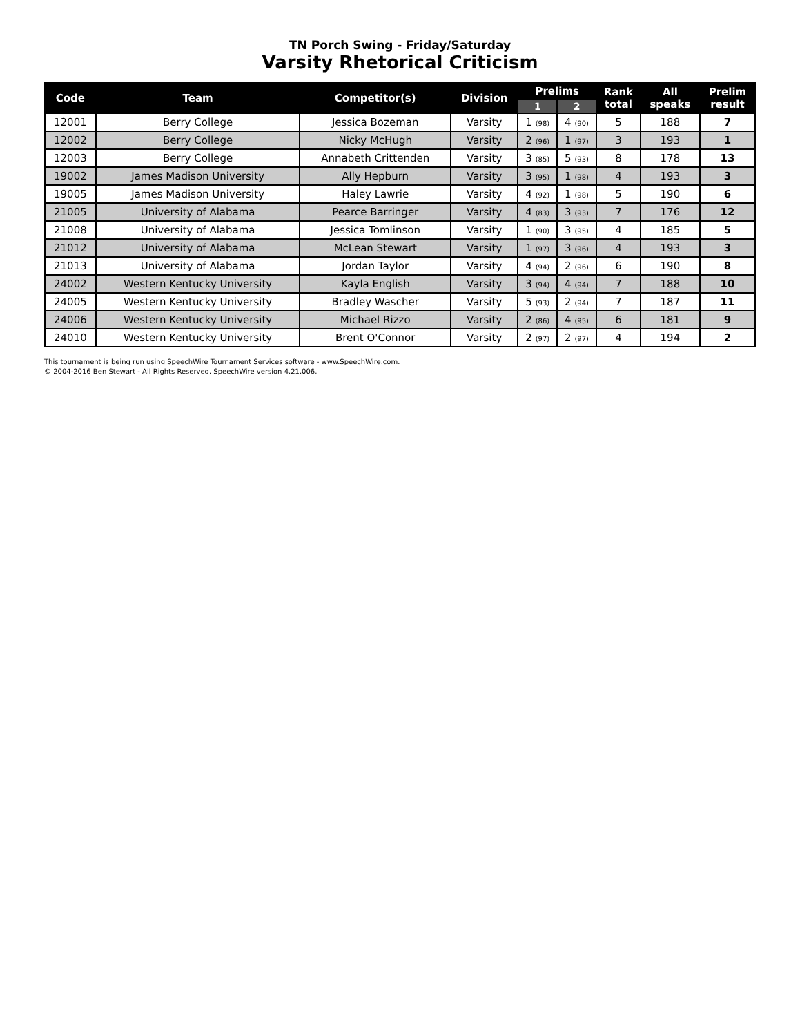TN Porch Swing - Friday/Saturday
Varsity Rhetorical Criticism
| Code | Team | Competitor(s) | Division | Prelims | | Rank total | All speaks | Prelim result |
| --- | --- | --- | --- | --- | --- | --- | --- | --- |
| | | | | 1 | 2 | | | |
| 12001 | Berry College | Jessica Bozeman | Varsity | 1 (98) | 4 (90) | 5 | 188 | 7 |
| 12002 | Berry College | Nicky McHugh | Varsity | 2 (96) | 1 (97) | 3 | 193 | 1 |
| 12003 | Berry College | Annabeth Crittenden | Varsity | 3 (85) | 5 (93) | 8 | 178 | 13 |
| 19002 | James Madison University | Ally Hepburn | Varsity | 3 (95) | 1 (98) | 4 | 193 | 3 |
| 19005 | James Madison University | Haley Lawrie | Varsity | 4 (92) | 1 (98) | 5 | 190 | 6 |
| 21005 | University of Alabama | Pearce Barringer | Varsity | 4 (83) | 3 (93) | 7 | 176 | 12 |
| 21008 | University of Alabama | Jessica Tomlinson | Varsity | 1 (90) | 3 (95) | 4 | 185 | 5 |
| 21012 | University of Alabama | McLean Stewart | Varsity | 1 (97) | 3 (96) | 4 | 193 | 3 |
| 21013 | University of Alabama | Jordan Taylor | Varsity | 4 (94) | 2 (96) | 6 | 190 | 8 |
| 24002 | Western Kentucky University | Kayla English | Varsity | 3 (94) | 4 (94) | 7 | 188 | 10 |
| 24005 | Western Kentucky University | Bradley Wascher | Varsity | 5 (93) | 2 (94) | 7 | 187 | 11 |
| 24006 | Western Kentucky University | Michael Rizzo | Varsity | 2 (86) | 4 (95) | 6 | 181 | 9 |
| 24010 | Western Kentucky University | Brent O'Connor | Varsity | 2 (97) | 2 (97) | 4 | 194 | 2 |
This tournament is being run using SpeechWire Tournament Services software - www.SpeechWire.com.
© 2004-2016 Ben Stewart - All Rights Reserved. SpeechWire version 4.21.006.